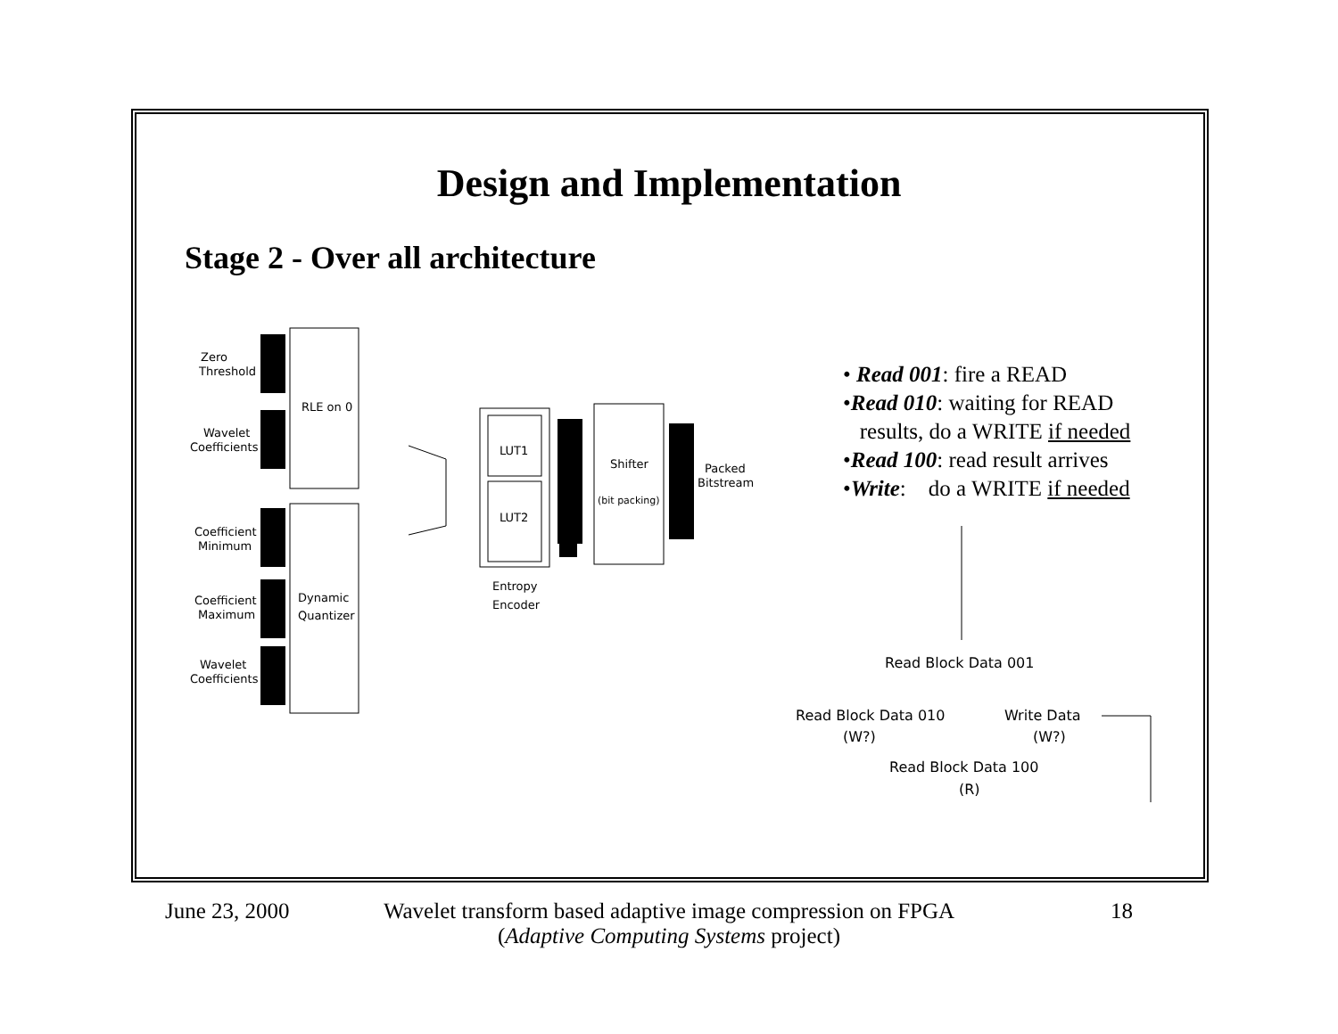Design and Implementation
Stage 2 - Over all architecture
Zero
Threshold
Wavelet
Coefficients
Coefficient
Minimum
Coefficient
Maximum
Wavelet
Coefficients
RLE on 0
Dynamic
Quantizer
LUT1
LUT2
Shifter
(bit packing)
Packed
Bitstream
Entropy
Encoder
• Read 001: fire a READ
•Read 010: waiting for READ
results, do a WRITE if needed
•Read 100: read result arrives
•Write: do a WRITE if needed
Read Block Data 001
Read Block Data 010
(W?)
Write Data
(W?)
Read Block Data 100
(R)
June 23, 2000
Wavelet transform based adaptive image compression on FPGA
(Adaptive Computing Systems project)
18